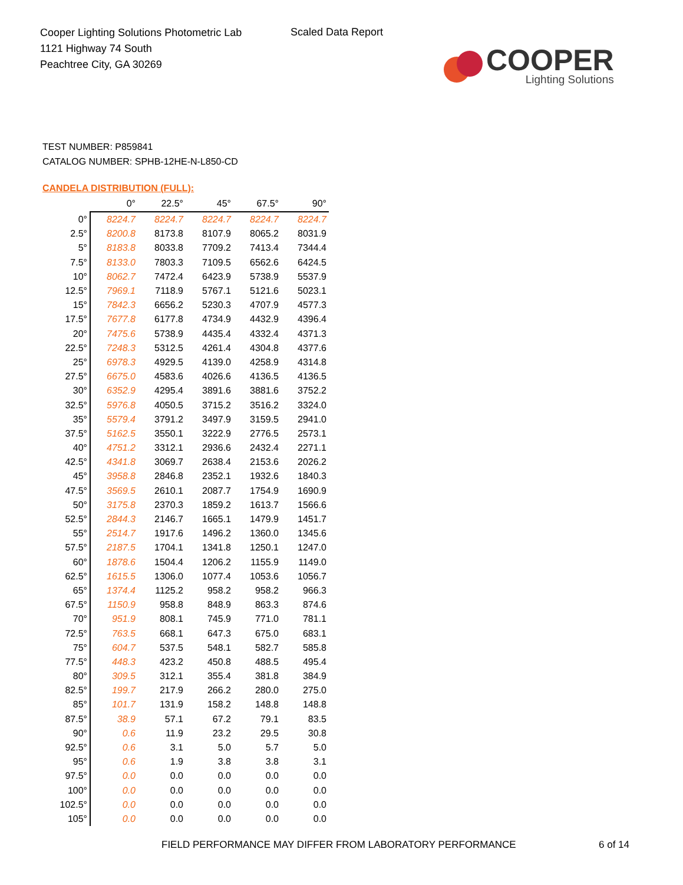Cooper Lighting Solutions Photometric Lab
1121 Highway 74 South
Peachtree City, GA 30269
Scaled Data Report
COOPER
Lighting Solutions
TEST NUMBER: P859841
CATALOG NUMBER: SPHB-12HE-N-L850-CD
CANDELA DISTRIBUTION (FULL):
| | 0° | 22.5° | 45° | 67.5° | 90° |
| --- | --- | --- | --- | --- | --- |
| 0° | 8224.7 | 8224.7 | 8224.7 | 8224.7 | 8224.7 |
| 2.5° | 8200.8 | 8173.8 | 8107.9 | 8065.2 | 8031.9 |
| 5° | 8183.8 | 8033.8 | 7709.2 | 7413.4 | 7344.4 |
| 7.5° | 8133.0 | 7803.3 | 7109.5 | 6562.6 | 6424.5 |
| 10° | 8062.7 | 7472.4 | 6423.9 | 5738.9 | 5537.9 |
| 12.5° | 7969.1 | 7118.9 | 5767.1 | 5121.6 | 5023.1 |
| 15° | 7842.3 | 6656.2 | 5230.3 | 4707.9 | 4577.3 |
| 17.5° | 7677.8 | 6177.8 | 4734.9 | 4432.9 | 4396.4 |
| 20° | 7475.6 | 5738.9 | 4435.4 | 4332.4 | 4371.3 |
| 22.5° | 7248.3 | 5312.5 | 4261.4 | 4304.8 | 4377.6 |
| 25° | 6978.3 | 4929.5 | 4139.0 | 4258.9 | 4314.8 |
| 27.5° | 6675.0 | 4583.6 | 4026.6 | 4136.5 | 4136.5 |
| 30° | 6352.9 | 4295.4 | 3891.6 | 3881.6 | 3752.2 |
| 32.5° | 5976.8 | 4050.5 | 3715.2 | 3516.2 | 3324.0 |
| 35° | 5579.4 | 3791.2 | 3497.9 | 3159.5 | 2941.0 |
| 37.5° | 5162.5 | 3550.1 | 3222.9 | 2776.5 | 2573.1 |
| 40° | 4751.2 | 3312.1 | 2936.6 | 2432.4 | 2271.1 |
| 42.5° | 4341.8 | 3069.7 | 2638.4 | 2153.6 | 2026.2 |
| 45° | 3958.8 | 2846.8 | 2352.1 | 1932.6 | 1840.3 |
| 47.5° | 3569.5 | 2610.1 | 2087.7 | 1754.9 | 1690.9 |
| 50° | 3175.8 | 2370.3 | 1859.2 | 1613.7 | 1566.6 |
| 52.5° | 2844.3 | 2146.7 | 1665.1 | 1479.9 | 1451.7 |
| 55° | 2514.7 | 1917.6 | 1496.2 | 1360.0 | 1345.6 |
| 57.5° | 2187.5 | 1704.1 | 1341.8 | 1250.1 | 1247.0 |
| 60° | 1878.6 | 1504.4 | 1206.2 | 1155.9 | 1149.0 |
| 62.5° | 1615.5 | 1306.0 | 1077.4 | 1053.6 | 1056.7 |
| 65° | 1374.4 | 1125.2 | 958.2 | 958.2 | 966.3 |
| 67.5° | 1150.9 | 958.8 | 848.9 | 863.3 | 874.6 |
| 70° | 951.9 | 808.1 | 745.9 | 771.0 | 781.1 |
| 72.5° | 763.5 | 668.1 | 647.3 | 675.0 | 683.1 |
| 75° | 604.7 | 537.5 | 548.1 | 582.7 | 585.8 |
| 77.5° | 448.3 | 423.2 | 450.8 | 488.5 | 495.4 |
| 80° | 309.5 | 312.1 | 355.4 | 381.8 | 384.9 |
| 82.5° | 199.7 | 217.9 | 266.2 | 280.0 | 275.0 |
| 85° | 101.7 | 131.9 | 158.2 | 148.8 | 148.8 |
| 87.5° | 38.9 | 57.1 | 67.2 | 79.1 | 83.5 |
| 90° | 0.6 | 11.9 | 23.2 | 29.5 | 30.8 |
| 92.5° | 0.6 | 3.1 | 5.0 | 5.7 | 5.0 |
| 95° | 0.6 | 1.9 | 3.8 | 3.8 | 3.1 |
| 97.5° | 0.0 | 0.0 | 0.0 | 0.0 | 0.0 |
| 100° | 0.0 | 0.0 | 0.0 | 0.0 | 0.0 |
| 102.5° | 0.0 | 0.0 | 0.0 | 0.0 | 0.0 |
| 105° | 0.0 | 0.0 | 0.0 | 0.0 | 0.0 |
FIELD PERFORMANCE MAY DIFFER FROM LABORATORY PERFORMANCE
6 of 14